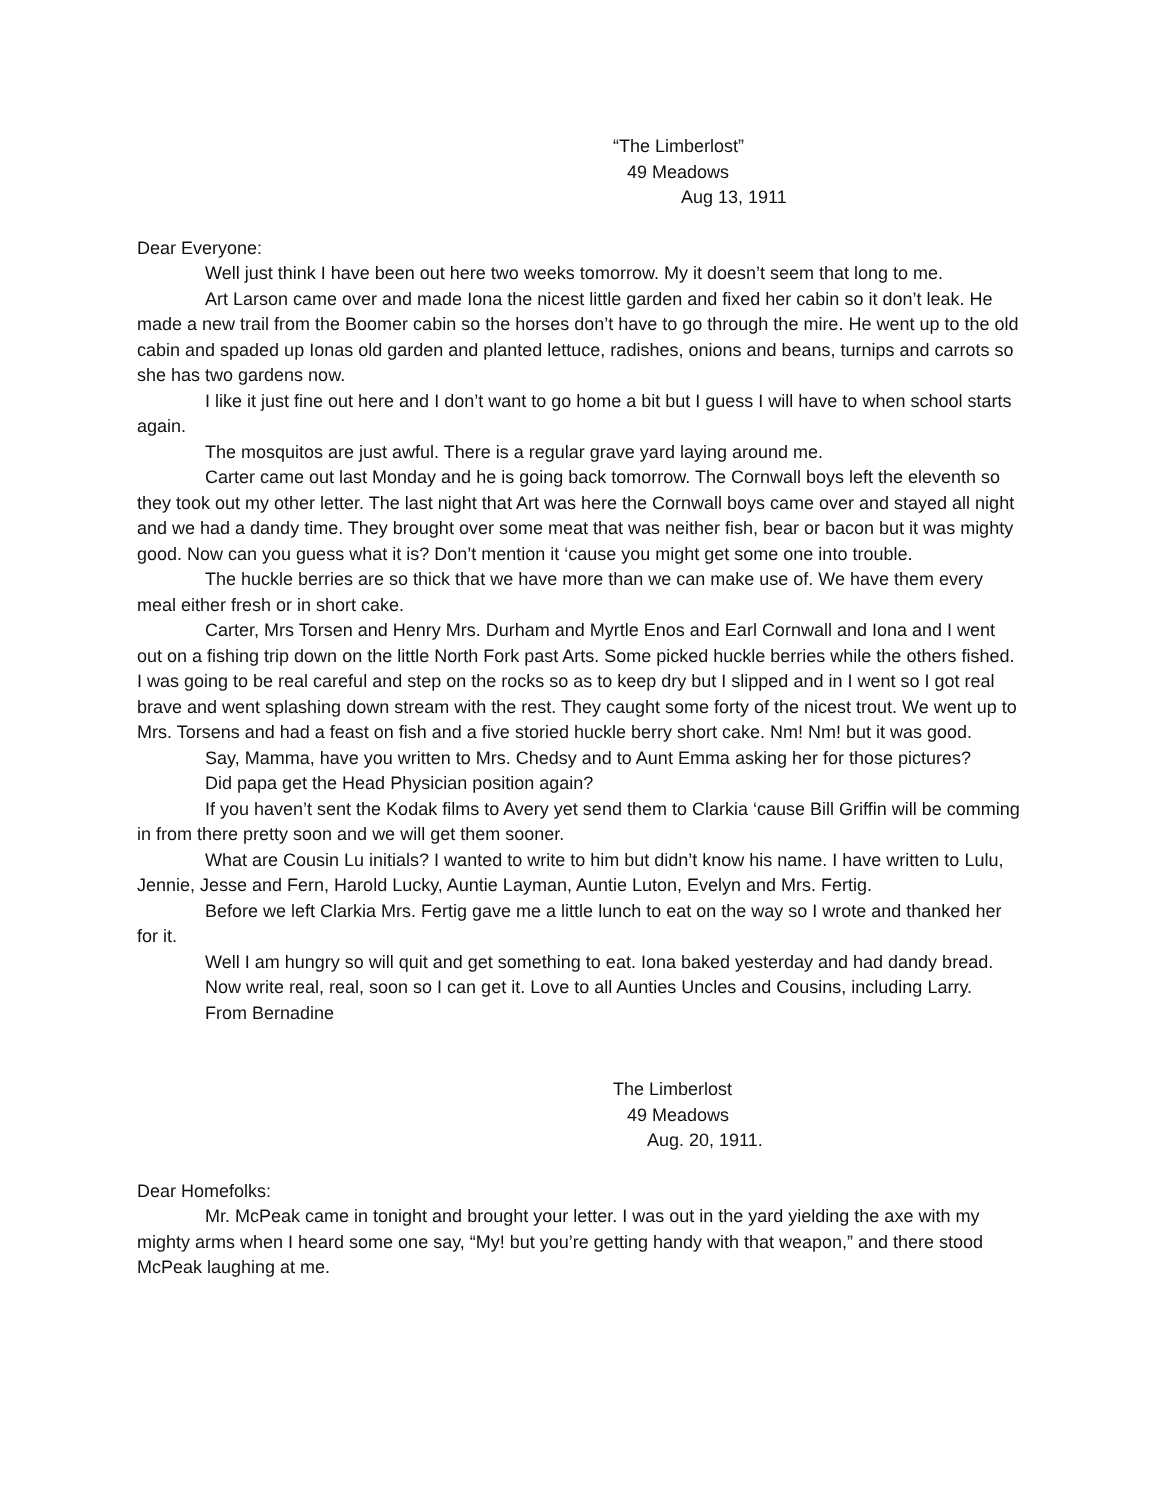“The Limberlost”
49 Meadows
Aug 13, 1911
Dear Everyone:
Well just think I have been out here two weeks tomorrow. My it doesn’t seem that long to me.
Art Larson came over and made Iona the nicest little garden and fixed her cabin so it don’t leak. He made a new trail from the Boomer cabin so the horses don’t have to go through the mire. He went up to the old cabin and spaded up Ionas old garden and planted lettuce, radishes, onions and beans, turnips and carrots so she has two gardens now.
I like it just fine out here and I don’t want to go home a bit but I guess I will have to when school starts again.
The mosquitos are just awful. There is a regular grave yard laying around me.
Carter came out last Monday and he is going back tomorrow. The Cornwall boys left the eleventh so they took out my other letter. The last night that Art was here the Cornwall boys came over and stayed all night and we had a dandy time. They brought over some meat that was neither fish, bear or bacon but it was mighty good. Now can you guess what it is? Don’t mention it ‘cause you might get some one into trouble.
The huckle berries are so thick that we have more than we can make use of. We have them every meal either fresh or in short cake.
Carter, Mrs Torsen and Henry Mrs. Durham and Myrtle Enos and Earl Cornwall and Iona and I went out on a fishing trip down on the little North Fork past Arts. Some picked huckle berries while the others fished. I was going to be real careful and step on the rocks so as to keep dry but I slipped and in I went so I got real brave and went splashing down stream with the rest. They caught some forty of the nicest trout. We went up to Mrs. Torsens and had a feast on fish and a five storied huckle berry short cake. Nm! Nm! but it was good.
Say, Mamma, have you written to Mrs. Chedsy and to Aunt Emma asking her for those pictures?
Did papa get the Head Physician position again?
If you haven’t sent the Kodak films to Avery yet send them to Clarkia ‘cause Bill Griffin will be comming in from there pretty soon and we will get them sooner.
What are Cousin Lu initials? I wanted to write to him but didn’t know his name. I have written to Lulu, Jennie, Jesse and Fern, Harold Lucky, Auntie Layman, Auntie Luton, Evelyn and Mrs. Fertig.
Before we left Clarkia Mrs. Fertig gave me a little lunch to eat on the way so I wrote and thanked her for it.
Well I am hungry so will quit and get something to eat. Iona baked yesterday and had dandy bread.
Now write real, real, soon so I can get it. Love to all Aunties Uncles and Cousins, including Larry.
From Bernadine
The Limberlost
49 Meadows
Aug. 20, 1911.
Dear Homefolks:
Mr. McPeak came in tonight and brought your letter. I was out in the yard yielding the axe with my mighty arms when I heard some one say, “My! but you’re getting handy with that weapon,” and there stood McPeak laughing at me.